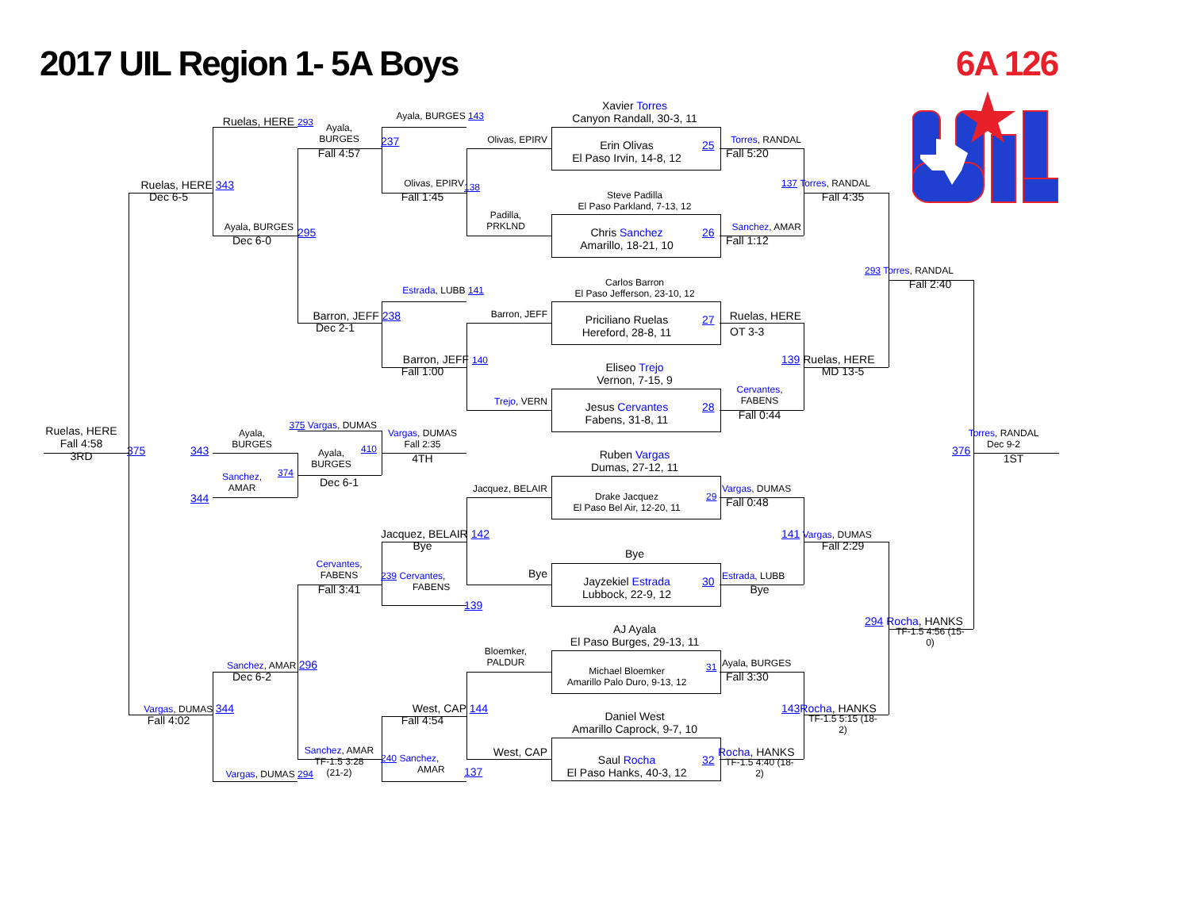2017 UIL Region 1- 5A Boys
6A 126
Ruelas, HERE 293
Ayala,
BURGES
237
Fall 4:57
Ayala, BURGES 143
Olivas, EPIRV
Xavier Torres
Canyon Randall, 30-3, 11
Erin Olivas
El Paso Irvin, 14-8, 12
25
Torres, RANDAL
Fall 5:20
Ruelas, HERE 343
Dec 6-5
Olivas, EPIRV
138
Fall 1:45
Steve Padilla
El Paso Parkland, 7-13, 12
137 Torres, RANDAL
Fall 4:35
Padilla,
PRKLND
Ayala, BURGES
295
Dec 6-0
Chris Sanchez
Amarillo, 18-21, 10
26
Sanchez, AMAR
Fall 1:12
293 Torres, RANDAL
Fall 2:40
Carlos Barron
El Paso Jefferson, 23-10, 12
Estrada, LUBB 141
Barron, JEFF 238
Barron, JEFF
Priciliano Ruelas
Hereford, 28-8, 11
27
Ruelas, HERE
OT 3-3
Dec 2-1
Barron, JEFF 140
139 Ruelas, HERE
Fall 1:00
MD 13-5
Eliseo Trejo
Vernon, 7-15, 9
Cervantes,
FABENS
Trejo, VERN
Jesus Cervantes
Fabens, 31-8, 11
28
Fall 0:44
375 Vargas, DUMAS
Ruelas, HERE
Fall 4:58
3RD
375
Ayala,
BURGES
343
Vargas, DUMAS
Fall 2:35
410
4TH
Ruben Vargas
Dumas, 27-12, 11
Torres, RANDAL
Dec 9-2
376
1ST
Ayala,
BURGES
374
Sanchez,
AMAR
Dec 6-1
344
Jacquez, BELAIR
Drake Jacquez
El Paso Bel Air, 12-20, 11
29
Vargas, DUMAS
Fall 0:48
Jacquez, BELAIR 142
141 Vargas, DUMAS
Bye
Fall 2:29
Bye
Cervantes,
FABENS
Bye
239 Cervantes,
FABENS
Jayzekiel Estrada
Lubbock, 22-9, 12
30
Estrada, LUBB
Bye
Fall 3:41
139
AJ Ayala
El Paso Burges, 29-13, 11
294 Rocha, HANKS
TF-1.5 4:56 (15-
0)
Bloemker,
PALDUR
Sanchez, AMAR 296
Michael Bloemker
Amarillo Palo Duro, 9-13, 12
31
Ayala, BURGES
Fall 3:30
Dec 6-2
Vargas, DUMAS 344
Fall 4:02
West, CAP 144
Fall 4:54
Daniel West
Amarillo Caprock, 9-7, 10
143 Rocha, HANKS
TF-1.5 5:15 (18-
2)
West, CAP
Sanchez, AMAR
TF-1.5 3:28
(21-2)
240 Sanchez,
AMAR
Saul Rocha
El Paso Hanks, 40-3, 12
32
Rocha, HANKS
TF-1.5 4:40 (18-
2)
Vargas, DUMAS 294
137